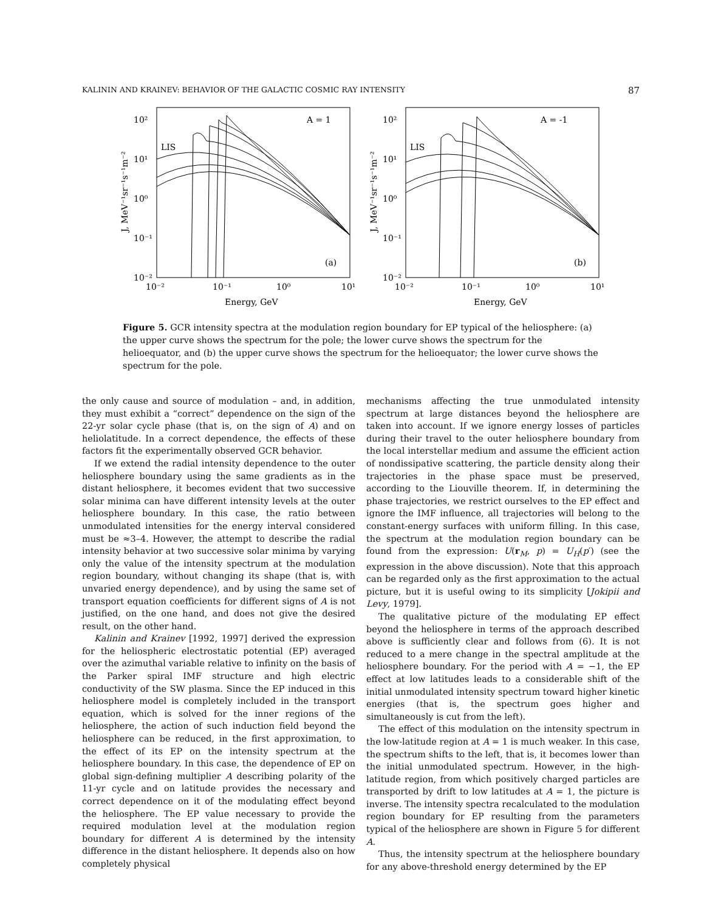KALININ AND KRAINEV: BEHAVIOR OF THE GALACTIC COSMIC RAY INTENSITY 87
10²
10¹
10⁰
10⁻¹
10⁻²
10⁻²
10⁻¹
10⁰
10¹
Energy, GeV
A = 1
LIS
(a)
J, MeV⁻¹sr⁻¹s⁻¹m⁻²
10²
10¹
10⁰
10⁻¹
10⁻²
10⁻²
10⁻¹
10⁰
10¹
Energy, GeV
A = -1
LIS
(b)
J, MeV⁻¹sr⁻¹s⁻¹m⁻²
Figure 5. GCR intensity spectra at the modulation region boundary for EP typical of the heliosphere: (a) the upper curve shows the spectrum for the pole; the lower curve shows the spectrum for the helioequator, and (b) the upper curve shows the spectrum for the helioequator; the lower curve shows the spectrum for the pole.
the only cause and source of modulation – and, in addition, they must exhibit a “correct” dependence on the sign of the 22-yr solar cycle phase (that is, on the sign of A) and on heliolatitude. In a correct dependence, the effects of these factors fit the experimentally observed GCR behavior.
If we extend the radial intensity dependence to the outer heliosphere boundary using the same gradients as in the distant heliosphere, it becomes evident that two successive solar minima can have different intensity levels at the outer heliosphere boundary. In this case, the ratio between unmodulated intensities for the energy interval considered must be ≈3–4. However, the attempt to describe the radial intensity behavior at two successive solar minima by varying only the value of the intensity spectrum at the modulation region boundary, without changing its shape (that is, with unvaried energy dependence), and by using the same set of transport equation coefficients for different signs of A is not justified, on the one hand, and does not give the desired result, on the other hand.
Kalinin and Krainev [1992, 1997] derived the expression for the heliospheric electrostatic potential (EP) averaged over the azimuthal variable relative to infinity on the basis of the Parker spiral IMF structure and high electric conductivity of the SW plasma. Since the EP induced in this heliosphere model is completely included in the transport equation, which is solved for the inner regions of the heliosphere, the action of such induction field beyond the heliosphere can be reduced, in the first approximation, to the effect of its EP on the intensity spectrum at the heliosphere boundary. In this case, the dependence of EP on global sign-defining multiplier A describing polarity of the 11-yr cycle and on latitude provides the necessary and correct dependence on it of the modulating effect beyond the heliosphere. The EP value necessary to provide the required modulation level at the modulation region boundary for different A is determined by the intensity difference in the distant heliosphere. It depends also on how completely physical
mechanisms affecting the true unmodulated intensity spectrum at large distances beyond the heliosphere are taken into account. If we ignore energy losses of particles during their travel to the outer heliosphere boundary from the local interstellar medium and assume the efficient action of nondissipative scattering, the particle density along their trajectories in the phase space must be preserved, according to the Liouville theorem. If, in determining the phase trajectories, we restrict ourselves to the EP effect and ignore the IMF influence, all trajectories will belong to the constant-energy surfaces with uniform filling. In this case, the spectrum at the modulation region boundary can be found from the expression: U(r<sub>M</sub>, p) = U<sub>H</sub>(p′) (see the expression in the above discussion). Note that this approach can be regarded only as the first approximation to the actual picture, but it is useful owing to its simplicity [Jokipii and Levy, 1979].
The qualitative picture of the modulating EP effect beyond the heliosphere in terms of the approach described above is sufficiently clear and follows from (6). It is not reduced to a mere change in the spectral amplitude at the heliosphere boundary. For the period with A = −1, the EP effect at low latitudes leads to a considerable shift of the initial unmodulated intensity spectrum toward higher kinetic energies (that is, the spectrum goes higher and simultaneously is cut from the left).
The effect of this modulation on the intensity spectrum in the low-latitude region at A = 1 is much weaker. In this case, the spectrum shifts to the left, that is, it becomes lower than the initial unmodulated spectrum. However, in the high-latitude region, from which positively charged particles are transported by drift to low latitudes at A = 1, the picture is inverse. The intensity spectra recalculated to the modulation region boundary for EP resulting from the parameters typical of the heliosphere are shown in Figure 5 for different A.
Thus, the intensity spectrum at the heliosphere boundary for any above-threshold energy determined by the EP